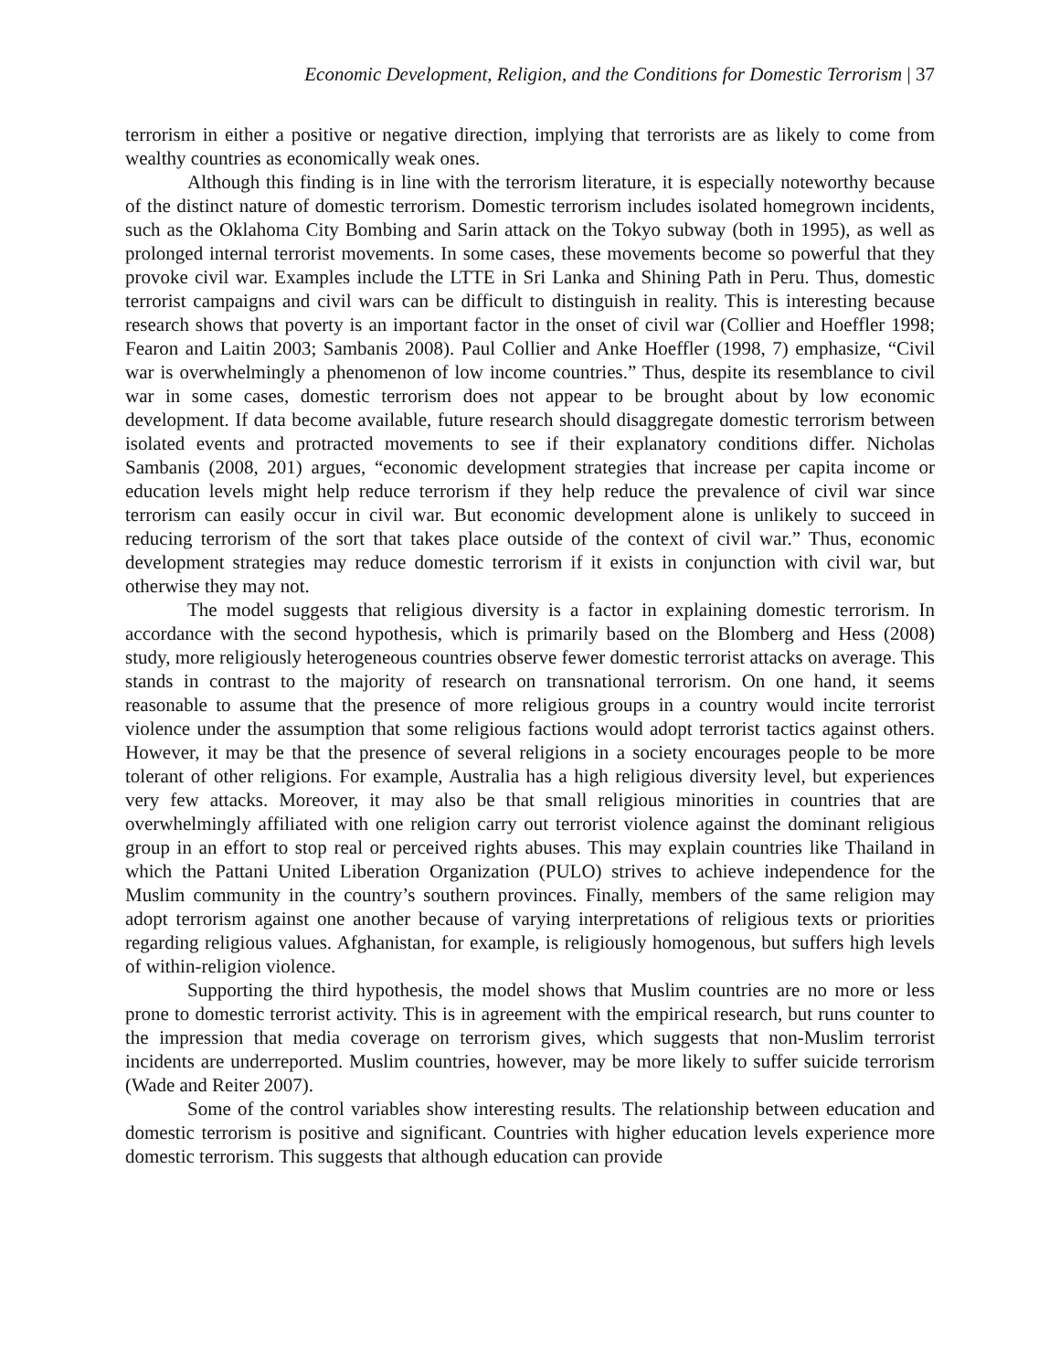Economic Development, Religion, and the Conditions for Domestic Terrorism | 37
terrorism in either a positive or negative direction, implying that terrorists are as likely to come from wealthy countries as economically weak ones.
Although this finding is in line with the terrorism literature, it is especially noteworthy because of the distinct nature of domestic terrorism. Domestic terrorism includes isolated homegrown incidents, such as the Oklahoma City Bombing and Sarin attack on the Tokyo subway (both in 1995), as well as prolonged internal terrorist movements. In some cases, these movements become so powerful that they provoke civil war. Examples include the LTTE in Sri Lanka and Shining Path in Peru. Thus, domestic terrorist campaigns and civil wars can be difficult to distinguish in reality. This is interesting because research shows that poverty is an important factor in the onset of civil war (Collier and Hoeffler 1998; Fearon and Laitin 2003; Sambanis 2008). Paul Collier and Anke Hoeffler (1998, 7) emphasize, “Civil war is overwhelmingly a phenomenon of low income countries.” Thus, despite its resemblance to civil war in some cases, domestic terrorism does not appear to be brought about by low economic development. If data become available, future research should disaggregate domestic terrorism between isolated events and protracted movements to see if their explanatory conditions differ. Nicholas Sambanis (2008, 201) argues, “economic development strategies that increase per capita income or education levels might help reduce terrorism if they help reduce the prevalence of civil war since terrorism can easily occur in civil war. But economic development alone is unlikely to succeed in reducing terrorism of the sort that takes place outside of the context of civil war.” Thus, economic development strategies may reduce domestic terrorism if it exists in conjunction with civil war, but otherwise they may not.
The model suggests that religious diversity is a factor in explaining domestic terrorism. In accordance with the second hypothesis, which is primarily based on the Blomberg and Hess (2008) study, more religiously heterogeneous countries observe fewer domestic terrorist attacks on average. This stands in contrast to the majority of research on transnational terrorism. On one hand, it seems reasonable to assume that the presence of more religious groups in a country would incite terrorist violence under the assumption that some religious factions would adopt terrorist tactics against others. However, it may be that the presence of several religions in a society encourages people to be more tolerant of other religions. For example, Australia has a high religious diversity level, but experiences very few attacks. Moreover, it may also be that small religious minorities in countries that are overwhelmingly affiliated with one religion carry out terrorist violence against the dominant religious group in an effort to stop real or perceived rights abuses. This may explain countries like Thailand in which the Pattani United Liberation Organization (PULO) strives to achieve independence for the Muslim community in the country’s southern provinces. Finally, members of the same religion may adopt terrorism against one another because of varying interpretations of religious texts or priorities regarding religious values. Afghanistan, for example, is religiously homogenous, but suffers high levels of within-religion violence.
Supporting the third hypothesis, the model shows that Muslim countries are no more or less prone to domestic terrorist activity. This is in agreement with the empirical research, but runs counter to the impression that media coverage on terrorism gives, which suggests that non-Muslim terrorist incidents are underreported. Muslim countries, however, may be more likely to suffer suicide terrorism (Wade and Reiter 2007).
Some of the control variables show interesting results. The relationship between education and domestic terrorism is positive and significant. Countries with higher education levels experience more domestic terrorism. This suggests that although education can provide